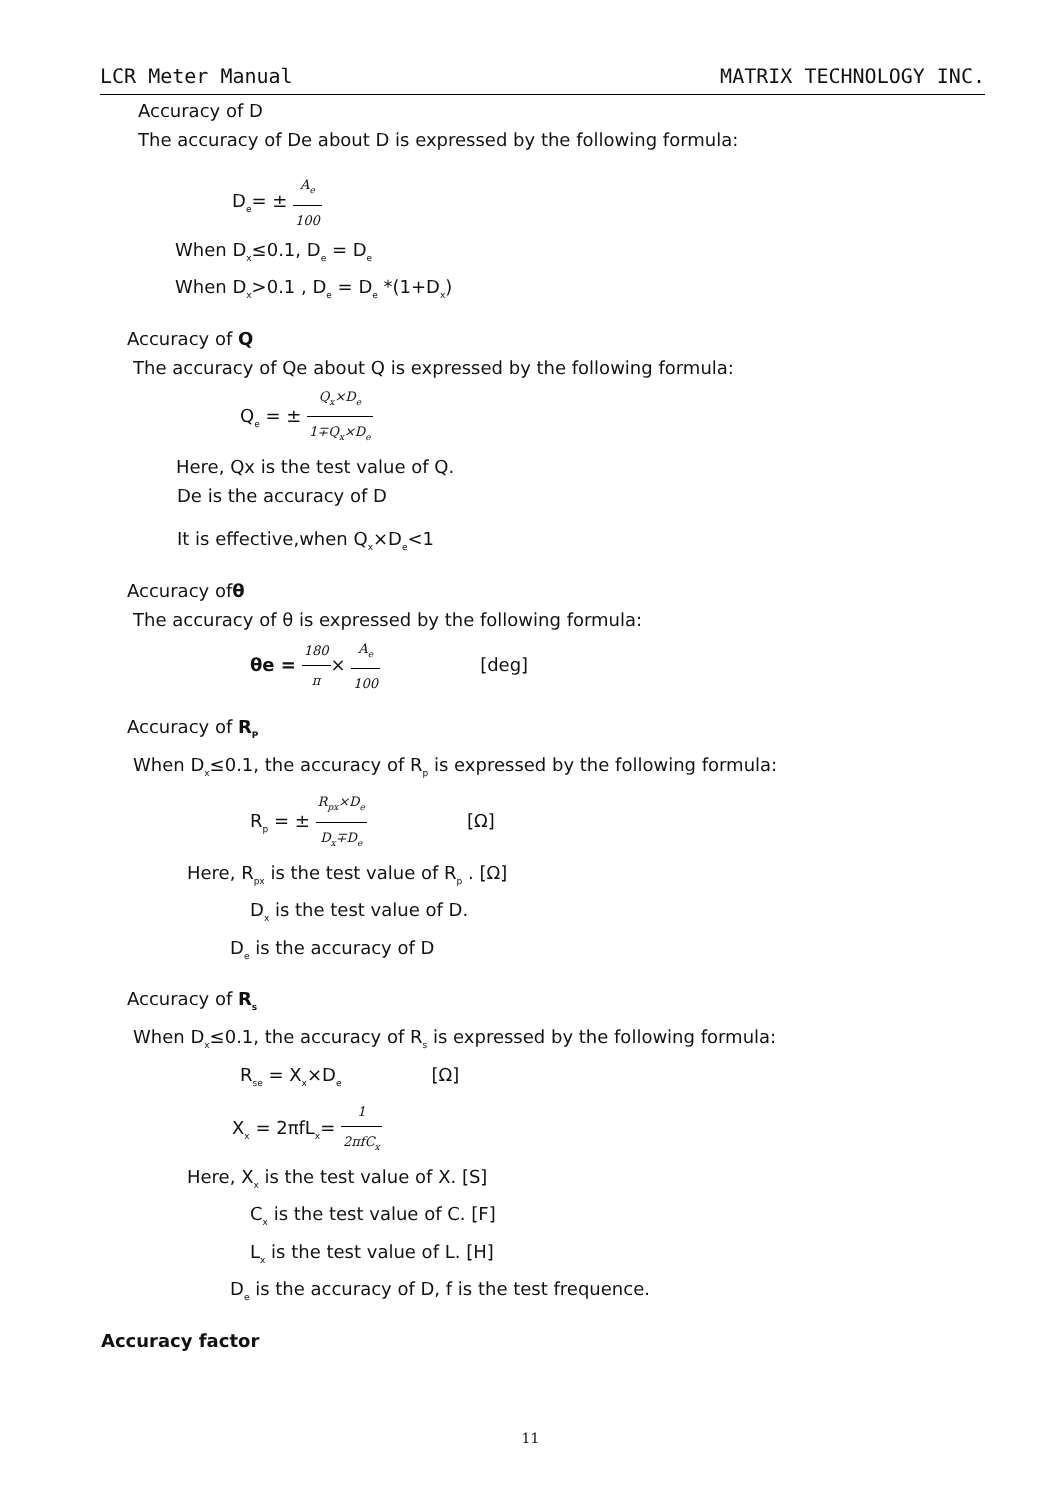LCR Meter Manual MATRIX TECHNOLOGY INC.
Accuracy of D
The accuracy of De about D is expressed by the following formula:
D<sub>e</sub>= ± A<sub>e</sub> 100
When D<sub>x</sub>≤0.1, D<sub>e</sub> = D<sub>e</sub>
When D<sub>x</sub>>0.1 , D<sub>e</sub> = D<sub>e</sub> *(1+D<sub>x</sub>)
Accuracy of Q
The accuracy of Qe about Q is expressed by the following formula:
Q<sub>e</sub> = ± Q<sub>x</sub>×D<sub>e</sub> 1∓Q<sub>x</sub>×D<sub>e</sub>
Here, Qx is the test value of Q.
De is the accuracy of D
It is effective,when Q<sub>x</sub>×D<sub>e</sub><1
Accuracy ofθ
The accuracy of θ is expressed by the following formula:
θe = 180 π× A<sub>e</sub> 100 [deg]
Accuracy of R<sub>P</sub>
When D<sub>x</sub>≤0.1, the accuracy of R<sub>p</sub> is expressed by the following formula:
R<sub>p</sub> = ± R<sub>px</sub>×D<sub>e</sub> D<sub>x</sub>∓D<sub>e</sub> [Ω]
Here, R<sub>px</sub> is the test value of R<sub>p</sub> . [Ω]
D<sub>x</sub> is the test value of D.
D<sub>e</sub> is the accuracy of D
Accuracy of R<sub>s</sub>
When D<sub>x</sub>≤0.1, the accuracy of R<sub>s</sub> is expressed by the following formula:
R<sub>se</sub> = X<sub>x</sub>×D<sub>e</sub> [Ω]
X<sub>x</sub> = 2πfL<sub>x</sub>= 1 2πfC<sub>x</sub>
Here, X<sub>x</sub> is the test value of X. [S]
C<sub>x</sub> is the test value of C. [F]
L<sub>x</sub> is the test value of L. [H]
D<sub>e</sub> is the accuracy of D, f is the test frequence.
Accuracy factor
11